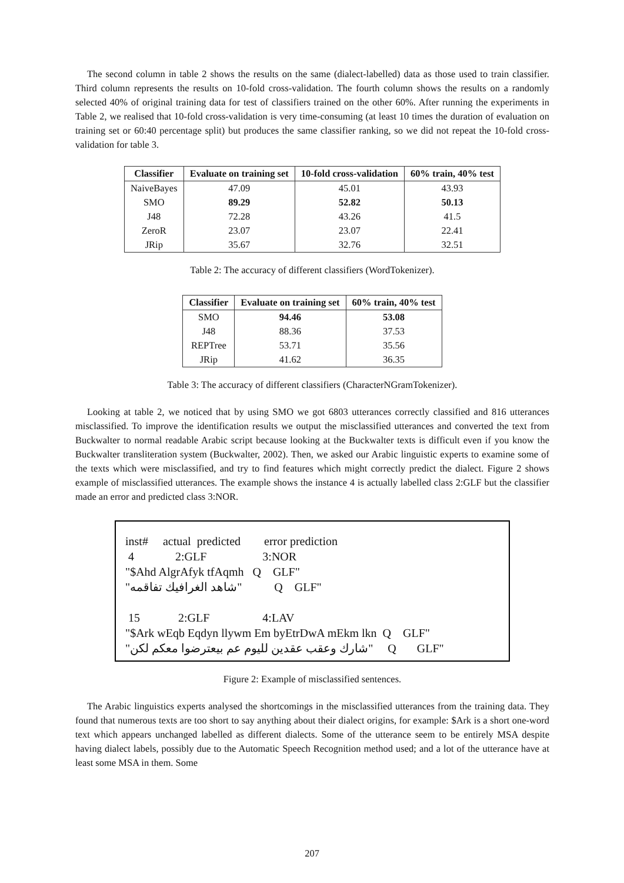The second column in table 2 shows the results on the same (dialect-labelled) data as those used to train classifier. Third column represents the results on 10-fold cross-validation. The fourth column shows the results on a randomly selected 40% of original training data for test of classifiers trained on the other 60%. After running the experiments in Table 2, we realised that 10-fold cross-validation is very time-consuming (at least 10 times the duration of evaluation on training set or 60:40 percentage split) but produces the same classifier ranking, so we did not repeat the 10-fold cross-validation for table 3.
| Classifier | Evaluate on training set | 10-fold cross-validation | 60% train, 40% test |
| --- | --- | --- | --- |
| NaiveBayes | 47.09 | 45.01 | 43.93 |
| SMO | 89.29 | 52.82 | 50.13 |
| J48 | 72.28 | 43.26 | 41.5 |
| ZeroR | 23.07 | 23.07 | 22.41 |
| JRip | 35.67 | 32.76 | 32.51 |
Table 2: The accuracy of different classifiers (WordTokenizer).
| Classifier | Evaluate on training set | 60% train, 40% test |
| --- | --- | --- |
| SMO | 94.46 | 53.08 |
| J48 | 88.36 | 37.53 |
| REPTree | 53.71 | 35.56 |
| JRip | 41.62 | 36.35 |
Table 3: The accuracy of different classifiers (CharacterNGramTokenizer).
Looking at table 2, we noticed that by using SMO we got 6803 utterances correctly classified and 816 utterances misclassified. To improve the identification results we output the misclassified utterances and converted the text from Buckwalter to normal readable Arabic script because looking at the Buckwalter texts is difficult even if you know the Buckwalter transliteration system (Buckwalter, 2002). Then, we asked our Arabic linguistic experts to examine some of the texts which were misclassified, and try to find features which might correctly predict the dialect. Figure 2 shows example of misclassified utterances. The example shows the instance 4 is actually labelled class 2:GLF but the classifier made an error and predicted class 3:NOR.
inst# actual predicted error prediction
4 2:GLF 3:NOR
"$Ahd AlgrAfyk tfAqmh Q GLF"
"شاهد الغرافيك تفاقمه" Q GLF"
15 2:GLF 4:LAV
"$Ark wEqb Eqdyn llywm Em byEtrDwA mEkm lkn Q GLF"
"شارك وعقب عقدين لليوم عم بيعترضوا معكم لكن" Q GLF"
Figure 2: Example of misclassified sentences.
The Arabic linguistics experts analysed the shortcomings in the misclassified utterances from the training data. They found that numerous texts are too short to say anything about their dialect origins, for example: $Ark is a short one-word text which appears unchanged labelled as different dialects. Some of the utterance seem to be entirely MSA despite having dialect labels, possibly due to the Automatic Speech Recognition method used; and a lot of the utterance have at least some MSA in them. Some
207